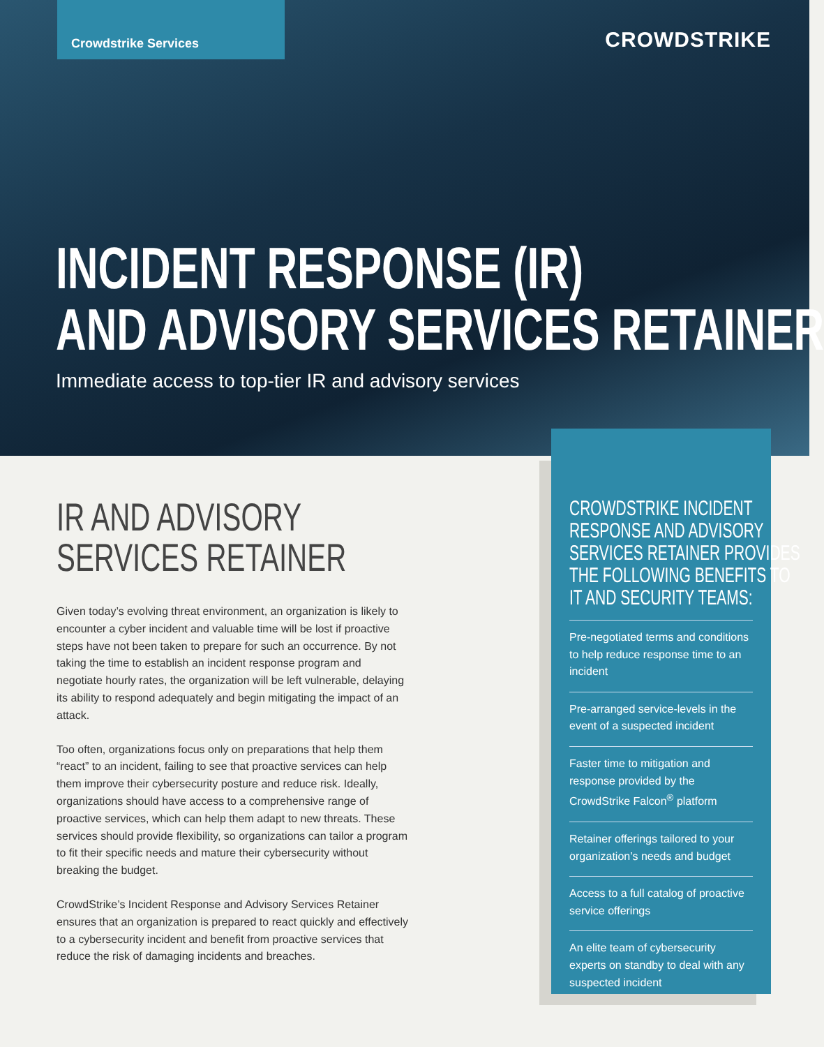Crowdstrike Services
CROWDSTRIKE
INCIDENT RESPONSE (IR)
AND ADVISORY SERVICES RETAINER
Immediate access to top-tier IR and advisory services
IR AND ADVISORY
SERVICES RETAINER
Given today’s evolving threat environment, an organization is likely to encounter a cyber incident and valuable time will be lost if proactive steps have not been taken to prepare for such an occurrence. By not taking the time to establish an incident response program and negotiate hourly rates, the organization will be left vulnerable, delaying its ability to respond adequately and begin mitigating the impact of an attack.
Too often, organizations focus only on preparations that help them “react” to an incident, failing to see that proactive services can help them improve their cybersecurity posture and reduce risk. Ideally, organizations should have access to a comprehensive range of proactive services, which can help them adapt to new threats. These services should provide flexibility, so organizations can tailor a program to fit their specific needs and mature their cybersecurity without breaking the budget.
CrowdStrike’s Incident Response and Advisory Services Retainer ensures that an organization is prepared to react quickly and effectively to a cybersecurity incident and benefit from proactive services that reduce the risk of damaging incidents and breaches.
CROWDSTRIKE INCIDENT
RESPONSE AND ADVISORY
SERVICES RETAINER PROVIDES
THE FOLLOWING BENEFITS TO
IT AND SECURITY TEAMS:
Pre-negotiated terms and conditions to help reduce response time to an incident
Pre-arranged service-levels in the event of a suspected incident
Faster time to mitigation and response provided by the CrowdStrike Falcon<sup>®</sup> platform
Retainer offerings tailored to your organization’s needs and budget
Access to a full catalog of proactive service offerings
An elite team of cybersecurity experts on standby to deal with any suspected incident